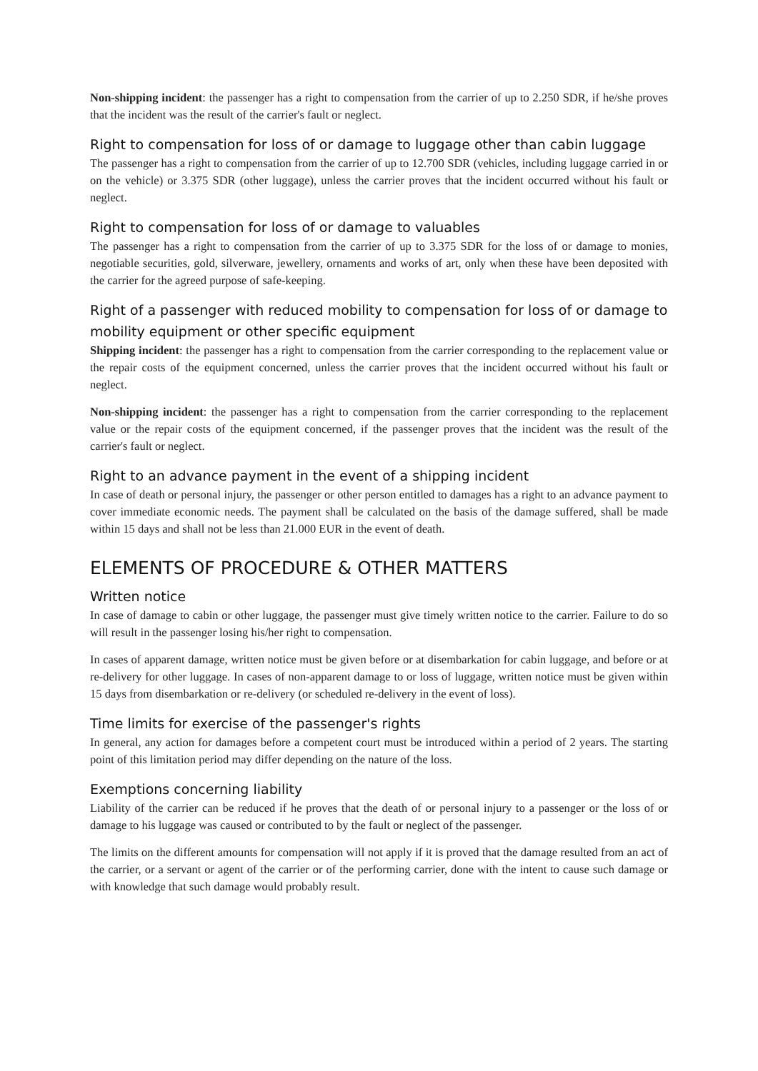Non-shipping incident: the passenger has a right to compensation from the carrier of up to 2.250 SDR, if he/she proves that the incident was the result of the carrier's fault or neglect.
Right to compensation for loss of or damage to luggage other than cabin luggage
The passenger has a right to compensation from the carrier of up to 12.700 SDR (vehicles, including luggage carried in or on the vehicle) or 3.375 SDR (other luggage), unless the carrier proves that the incident occurred without his fault or neglect.
Right to compensation for loss of or damage to valuables
The passenger has a right to compensation from the carrier of up to 3.375 SDR for the loss of or damage to monies, negotiable securities, gold, silverware, jewellery, ornaments and works of art, only when these have been deposited with the carrier for the agreed purpose of safe-keeping.
Right of a passenger with reduced mobility to compensation for loss of or damage to mobility equipment or other specific equipment
Shipping incident: the passenger has a right to compensation from the carrier corresponding to the replacement value or the repair costs of the equipment concerned, unless the carrier proves that the incident occurred without his fault or neglect.
Non-shipping incident: the passenger has a right to compensation from the carrier corresponding to the replacement value or the repair costs of the equipment concerned, if the passenger proves that the incident was the result of the carrier's fault or neglect.
Right to an advance payment in the event of a shipping incident
In case of death or personal injury, the passenger or other person entitled to damages has a right to an advance payment to cover immediate economic needs. The payment shall be calculated on the basis of the damage suffered, shall be made within 15 days and shall not be less than 21.000 EUR in the event of death.
ELEMENTS OF PROCEDURE & OTHER MATTERS
Written notice
In case of damage to cabin or other luggage, the passenger must give timely written notice to the carrier. Failure to do so will result in the passenger losing his/her right to compensation.
In cases of apparent damage, written notice must be given before or at disembarkation for cabin luggage, and before or at re-delivery for other luggage. In cases of non-apparent damage to or loss of luggage, written notice must be given within 15 days from disembarkation or re-delivery (or scheduled re-delivery in the event of loss).
Time limits for exercise of the passenger's rights
In general, any action for damages before a competent court must be introduced within a period of 2 years. The starting point of this limitation period may differ depending on the nature of the loss.
Exemptions concerning liability
Liability of the carrier can be reduced if he proves that the death of or personal injury to a passenger or the loss of or damage to his luggage was caused or contributed to by the fault or neglect of the passenger.
The limits on the different amounts for compensation will not apply if it is proved that the damage resulted from an act of the carrier, or a servant or agent of the carrier or of the performing carrier, done with the intent to cause such damage or with knowledge that such damage would probably result.